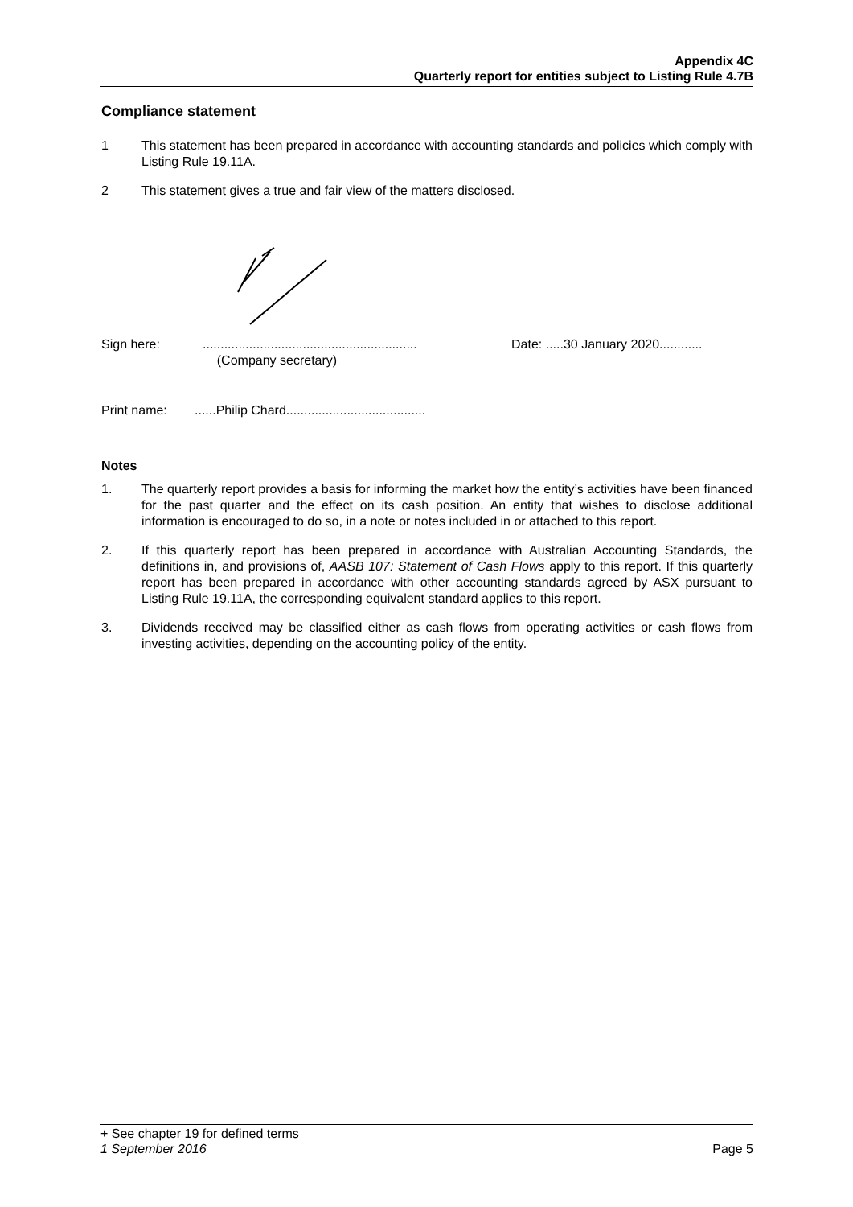Appendix 4C
Quarterly report for entities subject to Listing Rule 4.7B
Compliance statement
1 This statement has been prepared in accordance with accounting standards and policies which comply with Listing Rule 19.11A.
2 This statement gives a true and fair view of the matters disclosed.
Sign here: ............................................................
(Company secretary)
Date: .....30 January 2020............
Print name: ......Philip Chard.......................................
Notes
1. The quarterly report provides a basis for informing the market how the entity’s activities have been financed for the past quarter and the effect on its cash position. An entity that wishes to disclose additional information is encouraged to do so, in a note or notes included in or attached to this report.
2. If this quarterly report has been prepared in accordance with Australian Accounting Standards, the definitions in, and provisions of, AASB 107: Statement of Cash Flows apply to this report. If this quarterly report has been prepared in accordance with other accounting standards agreed by ASX pursuant to Listing Rule 19.11A, the corresponding equivalent standard applies to this report.
3. Dividends received may be classified either as cash flows from operating activities or cash flows from investing activities, depending on the accounting policy of the entity.
+ See chapter 19 for defined terms
1 September 2016 Page 5